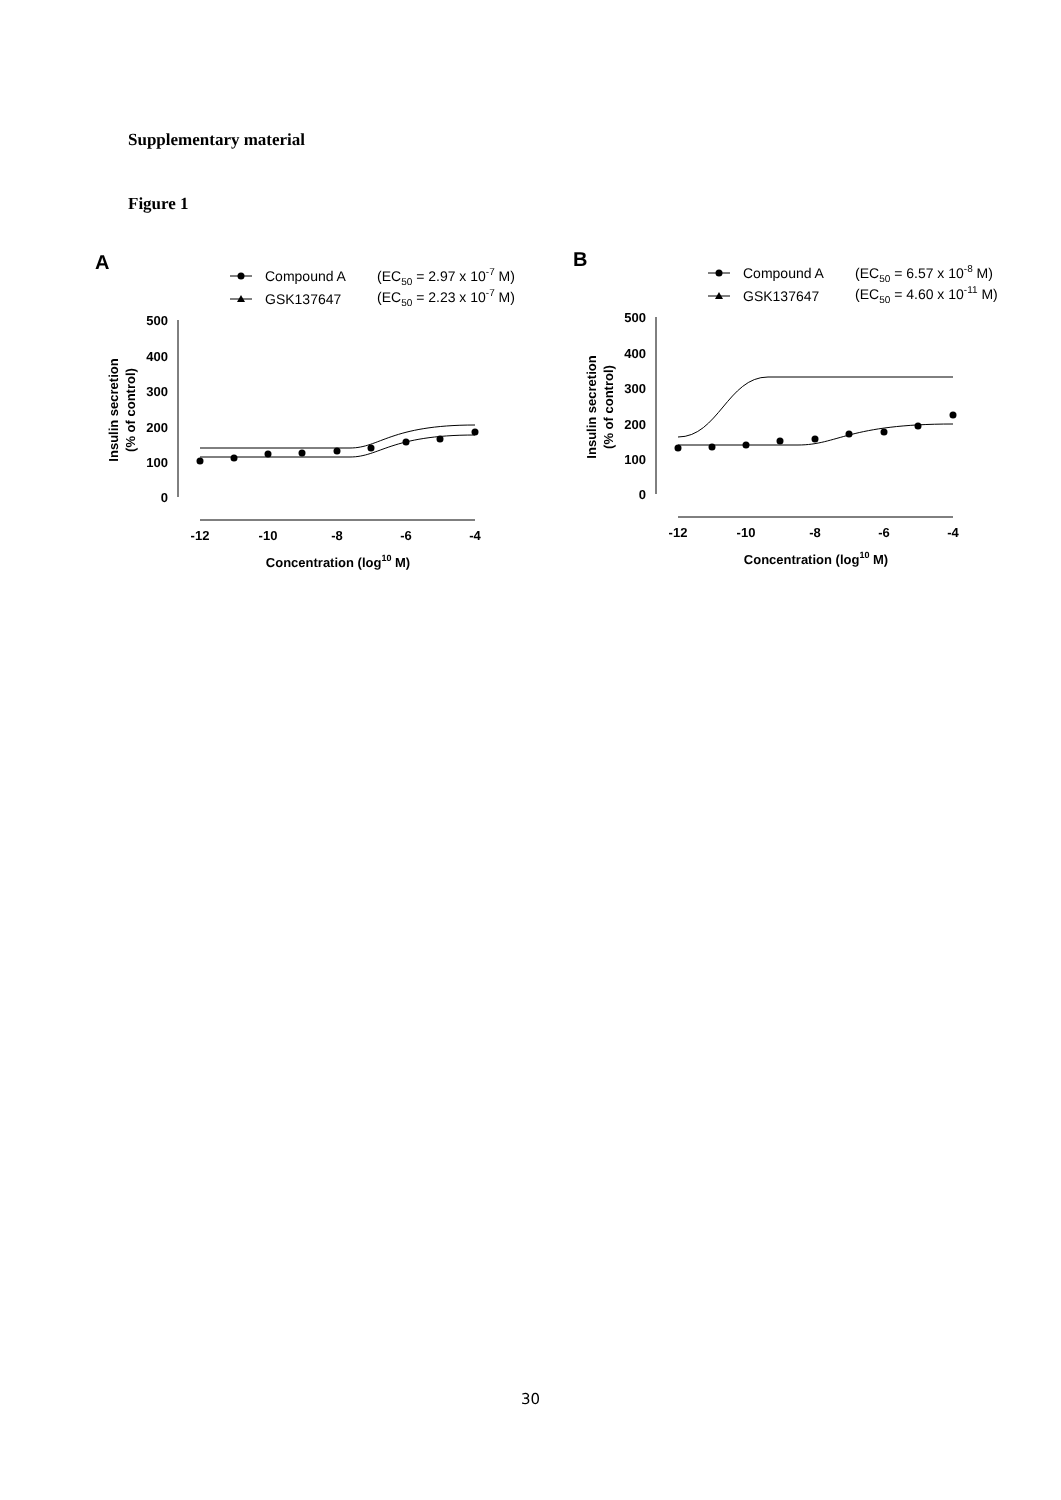Supplementary material
Figure 1
A
Compound A
(EC50 = 2.97 x 10-7 M)
GSK137647
(EC50 = 2.23 x 10-7 M)
500
400
300
200
100
0
-12
-10
-8
-6
-4
Concentration (log10 M)
Insulin secretion
(% of control)
B
Compound A
(EC50 = 6.57 x 10-8 M)
GSK137647
(EC50 = 4.60 x 10-11 M)
500
400
300
200
100
0
-12
-10
-8
-6
-4
Concentration (log10 M)
Insulin secretion
(% of control)
30